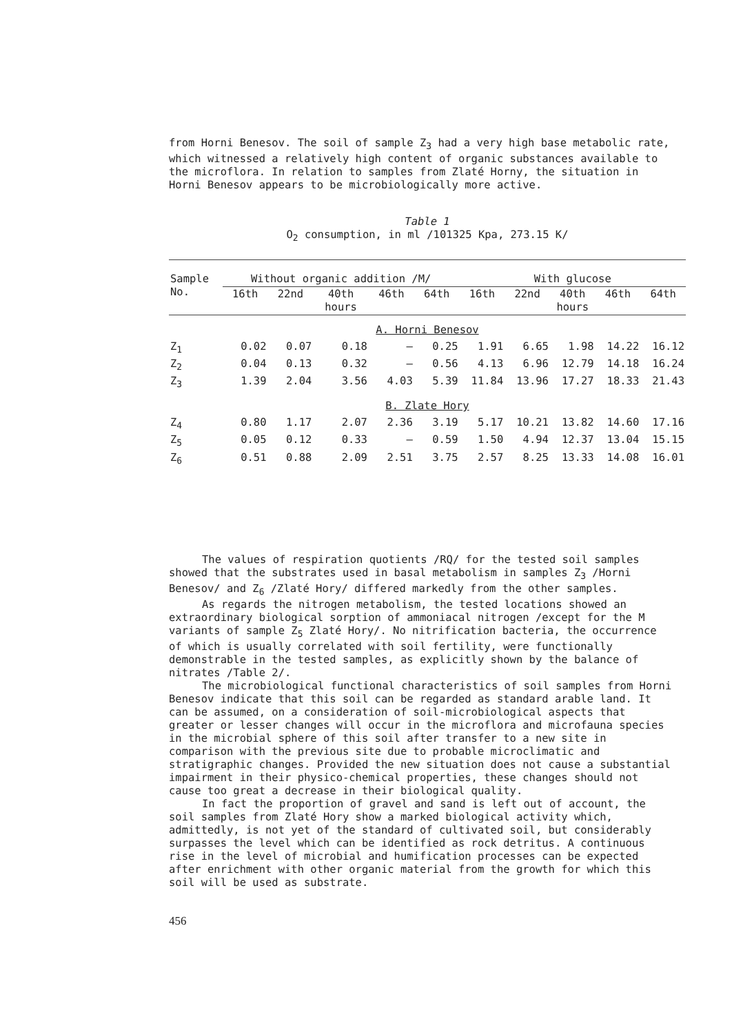from Horni Benesov. The soil of sample Z<sub>3</sub> had a very high base metabolic rate, which witnessed a relatively high content of organic substances available to the microflora. In relation to samples from Zlaté Horny, the situation in Horni Benesov appears to be microbiologically more active.
Table 1
O<sub>2</sub> consumption, in ml /101325 Kpa, 273.15 K/
| Sample No. | Without organic addition /M/ | | | | | With glucose | | | | |
| --- | --- | --- | --- | --- | --- | --- | --- | --- | --- | --- |
| | 16th | 22nd | 40th hours | 46th | 64th | 16th | 22nd | 40th hours | 46th | 64th |
| A. Horni Benesov | | | | | | | | | | |
| Z<sub>1</sub> | 0.02 | 0.07 | 0.18 | – | 0.25 | 1.91 | 6.65 | 1.98 | 14.22 | 16.12 |
| Z<sub>2</sub> | 0.04 | 0.13 | 0.32 | – | 0.56 | 4.13 | 6.96 | 12.79 | 14.18 | 16.24 |
| Z<sub>3</sub> | 1.39 | 2.04 | 3.56 | 4.03 | 5.39 | 11.84 | 13.96 | 17.27 | 18.33 | 21.43 |
| B. Zlate Hory | | | | | | | | | | |
| Z<sub>4</sub> | 0.80 | 1.17 | 2.07 | 2.36 | 3.19 | 5.17 | 10.21 | 13.82 | 14.60 | 17.16 |
| Z<sub>5</sub> | 0.05 | 0.12 | 0.33 | – | 0.59 | 1.50 | 4.94 | 12.37 | 13.04 | 15.15 |
| Z<sub>6</sub> | 0.51 | 0.88 | 2.09 | 2.51 | 3.75 | 2.57 | 8.25 | 13.33 | 14.08 | 16.01 |
The values of respiration quotients /RQ/ for the tested soil samples showed that the substrates used in basal metabolism in samples Z<sub>3</sub> /Horni Benesov/ and Z<sub>6</sub> /Zlaté Hory/ differed markedly from the other samples.
As regards the nitrogen metabolism, the tested locations showed an extraordinary biological sorption of ammoniacal nitrogen /except for the M variants of sample Z<sub>5</sub> Zlaté Hory/. No nitrification bacteria, the occurrence of which is usually correlated with soil fertility, were functionally demonstrable in the tested samples, as explicitly shown by the balance of nitrates /Table 2/.
The microbiological functional characteristics of soil samples from Horni Benesov indicate that this soil can be regarded as standard arable land. It can be assumed, on a consideration of soil-microbiological aspects that greater or lesser changes will occur in the microflora and microfauna species in the microbial sphere of this soil after transfer to a new site in comparison with the previous site due to probable microclimatic and stratigraphic changes. Provided the new situation does not cause a substantial impairment in their physico-chemical properties, these changes should not cause too great a decrease in their biological quality.
In fact the proportion of gravel and sand is left out of account, the soil samples from Zlaté Hory show a marked biological activity which, admittedly, is not yet of the standard of cultivated soil, but considerably surpasses the level which can be identified as rock detritus. A continuous rise in the level of microbial and humification processes can be expected after enrichment with other organic material from the growth for which this soil will be used as substrate.
456